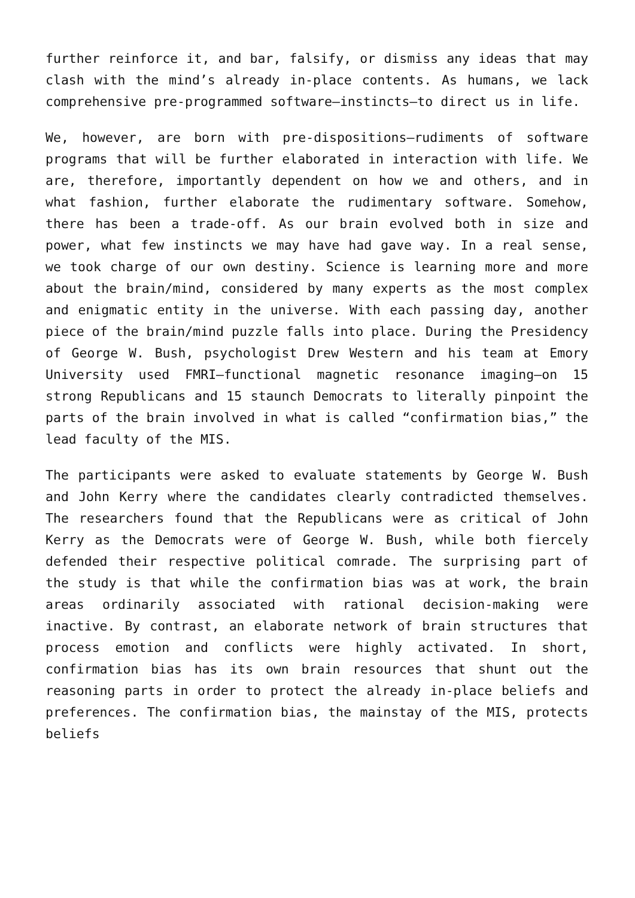further reinforce it, and bar, falsify, or dismiss any ideas that may clash with the mind’s already in-place contents. As humans, we lack comprehensive pre-programmed software—instincts—to direct us in life.
We, however, are born with pre-dispositions—rudiments of software programs that will be further elaborated in interaction with life. We are, therefore, importantly dependent on how we and others, and in what fashion, further elaborate the rudimentary software. Somehow, there has been a trade-off. As our brain evolved both in size and power, what few instincts we may have had gave way. In a real sense, we took charge of our own destiny. Science is learning more and more about the brain/mind, considered by many experts as the most complex and enigmatic entity in the universe. With each passing day, another piece of the brain/mind puzzle falls into place. During the Presidency of George W. Bush, psychologist Drew Western and his team at Emory University used FMRI—functional magnetic resonance imaging—on 15 strong Republicans and 15 staunch Democrats to literally pinpoint the parts of the brain involved in what is called “confirmation bias,” the lead faculty of the MIS.
The participants were asked to evaluate statements by George W. Bush and John Kerry where the candidates clearly contradicted themselves. The researchers found that the Republicans were as critical of John Kerry as the Democrats were of George W. Bush, while both fiercely defended their respective political comrade. The surprising part of the study is that while the confirmation bias was at work, the brain areas ordinarily associated with rational decision-making were inactive. By contrast, an elaborate network of brain structures that process emotion and conflicts were highly activated. In short, confirmation bias has its own brain resources that shunt out the reasoning parts in order to protect the already in-place beliefs and preferences. The confirmation bias, the mainstay of the MIS, protects beliefs